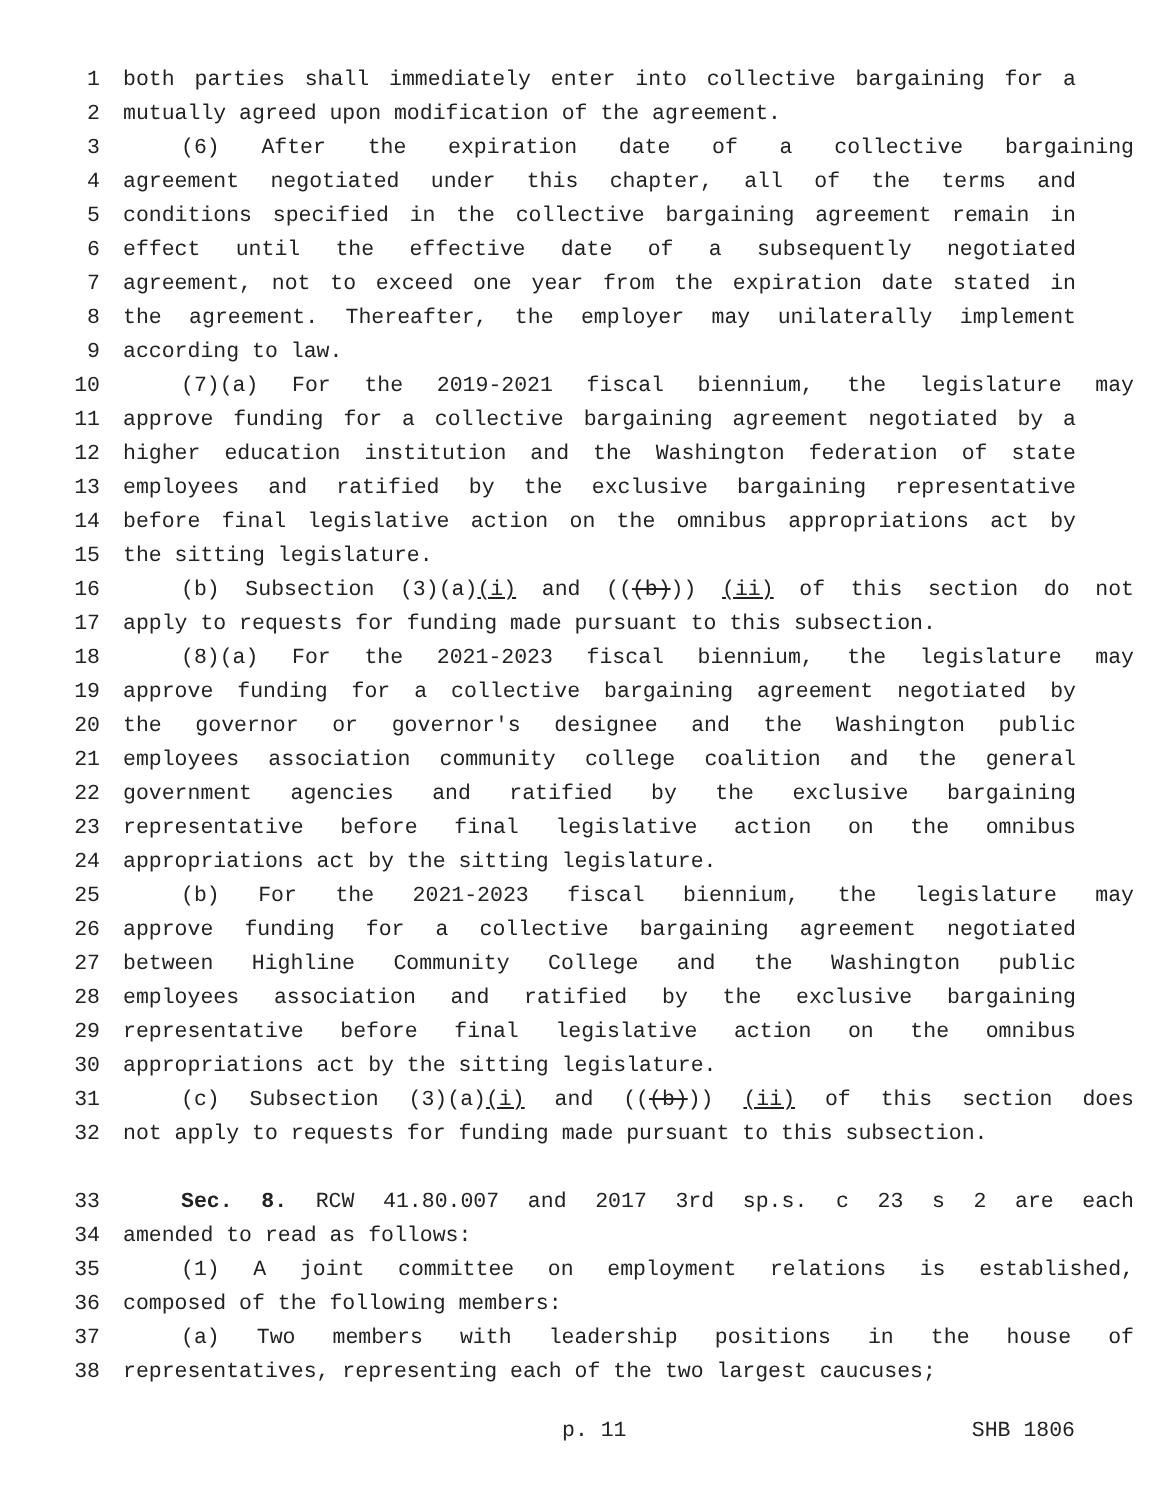1 both parties shall immediately enter into collective bargaining for a
2 mutually agreed upon modification of the agreement.
3 (6) After the expiration date of a collective bargaining
4 agreement negotiated under this chapter, all of the terms and
5 conditions specified in the collective bargaining agreement remain in
6 effect until the effective date of a subsequently negotiated
7 agreement, not to exceed one year from the expiration date stated in
8 the agreement. Thereafter, the employer may unilaterally implement
9 according to law.
10 (7)(a) For the 2019-2021 fiscal biennium, the legislature may
11 approve funding for a collective bargaining agreement negotiated by a
12 higher education institution and the Washington federation of state
13 employees and ratified by the exclusive bargaining representative
14 before final legislative action on the omnibus appropriations act by
15 the sitting legislature.
16 (b) Subsection (3)(a)(i) and (((b))) (ii) of this section do not
17 apply to requests for funding made pursuant to this subsection.
18 (8)(a) For the 2021-2023 fiscal biennium, the legislature may
19 approve funding for a collective bargaining agreement negotiated by
20 the governor or governor's designee and the Washington public
21 employees association community college coalition and the general
22 government agencies and ratified by the exclusive bargaining
23 representative before final legislative action on the omnibus
24 appropriations act by the sitting legislature.
25 (b) For the 2021-2023 fiscal biennium, the legislature may
26 approve funding for a collective bargaining agreement negotiated
27 between Highline Community College and the Washington public
28 employees association and ratified by the exclusive bargaining
29 representative before final legislative action on the omnibus
30 appropriations act by the sitting legislature.
31 (c) Subsection (3)(a)(i) and (((b))) (ii) of this section does
32 not apply to requests for funding made pursuant to this subsection.
33 Sec. 8. RCW 41.80.007 and 2017 3rd sp.s. c 23 s 2 are each
34 amended to read as follows:
35 (1) A joint committee on employment relations is established,
36 composed of the following members:
37 (a) Two members with leadership positions in the house of
38 representatives, representing each of the two largest caucuses;
p. 11 SHB 1806